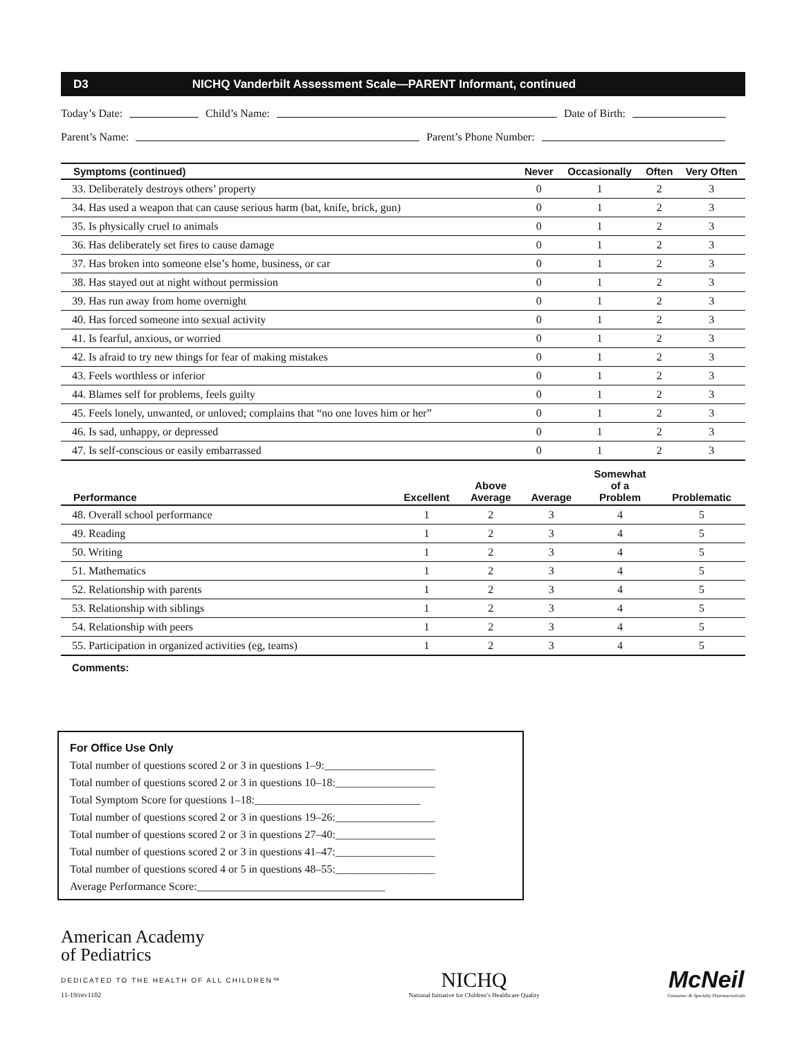D3 NICHQ Vanderbilt Assessment Scale—PARENT Informant, continued
Today’s Date: Child’s Name: Date of Birth:
Parent’s Name: Parent’s Phone Number:
| Symptoms (continued) | Never | Occasionally | Often | Very Often |
| --- | --- | --- | --- | --- |
| 33. Deliberately destroys others’ property | 0 | 1 | 2 | 3 |
| 34. Has used a weapon that can cause serious harm (bat, knife, brick, gun) | 0 | 1 | 2 | 3 |
| 35. Is physically cruel to animals | 0 | 1 | 2 | 3 |
| 36. Has deliberately set fires to cause damage | 0 | 1 | 2 | 3 |
| 37. Has broken into someone else’s home, business, or car | 0 | 1 | 2 | 3 |
| 38. Has stayed out at night without permission | 0 | 1 | 2 | 3 |
| 39. Has run away from home overnight | 0 | 1 | 2 | 3 |
| 40. Has forced someone into sexual activity | 0 | 1 | 2 | 3 |
| 41. Is fearful, anxious, or worried | 0 | 1 | 2 | 3 |
| 42. Is afraid to try new things for fear of making mistakes | 0 | 1 | 2 | 3 |
| 43. Feels worthless or inferior | 0 | 1 | 2 | 3 |
| 44. Blames self for problems, feels guilty | 0 | 1 | 2 | 3 |
| 45. Feels lonely, unwanted, or unloved; complains that “no one loves him or her” | 0 | 1 | 2 | 3 |
| 46. Is sad, unhappy, or depressed | 0 | 1 | 2 | 3 |
| 47. Is self-conscious or easily embarrassed | 0 | 1 | 2 | 3 |
| Performance | Excellent | Above Average | Average | Somewhat of a Problem | Problematic |
| --- | --- | --- | --- | --- | --- |
| 48. Overall school performance | 1 | 2 | 3 | 4 | 5 |
| 49. Reading | 1 | 2 | 3 | 4 | 5 |
| 50. Writing | 1 | 2 | 3 | 4 | 5 |
| 51. Mathematics | 1 | 2 | 3 | 4 | 5 |
| 52. Relationship with parents | 1 | 2 | 3 | 4 | 5 |
| 53. Relationship with siblings | 1 | 2 | 3 | 4 | 5 |
| 54. Relationship with peers | 1 | 2 | 3 | 4 | 5 |
| 55. Participation in organized activities (eg, teams) | 1 | 2 | 3 | 4 | 5 |
Comments:
For Office Use Only
Total number of questions scored 2 or 3 in questions 1–9:____________________
Total number of questions scored 2 or 3 in questions 10–18:__________________
Total Symptom Score for questions 1–18:______________________________
Total number of questions scored 2 or 3 in questions 19–26:__________________
Total number of questions scored 2 or 3 in questions 27–40:__________________
Total number of questions scored 2 or 3 in questions 41–47:__________________
Total number of questions scored 4 or 5 in questions 48–55:__________________
Average Performance Score:__________________________________
American Academy
of Pediatrics
DEDICATED TO THE HEALTH OF ALL CHILDREN™
11-19/rev1102
NICHQ
National Initiative for Children’s Healthcare Quality
McNeil
Consumer & Specialty Pharmaceuticals